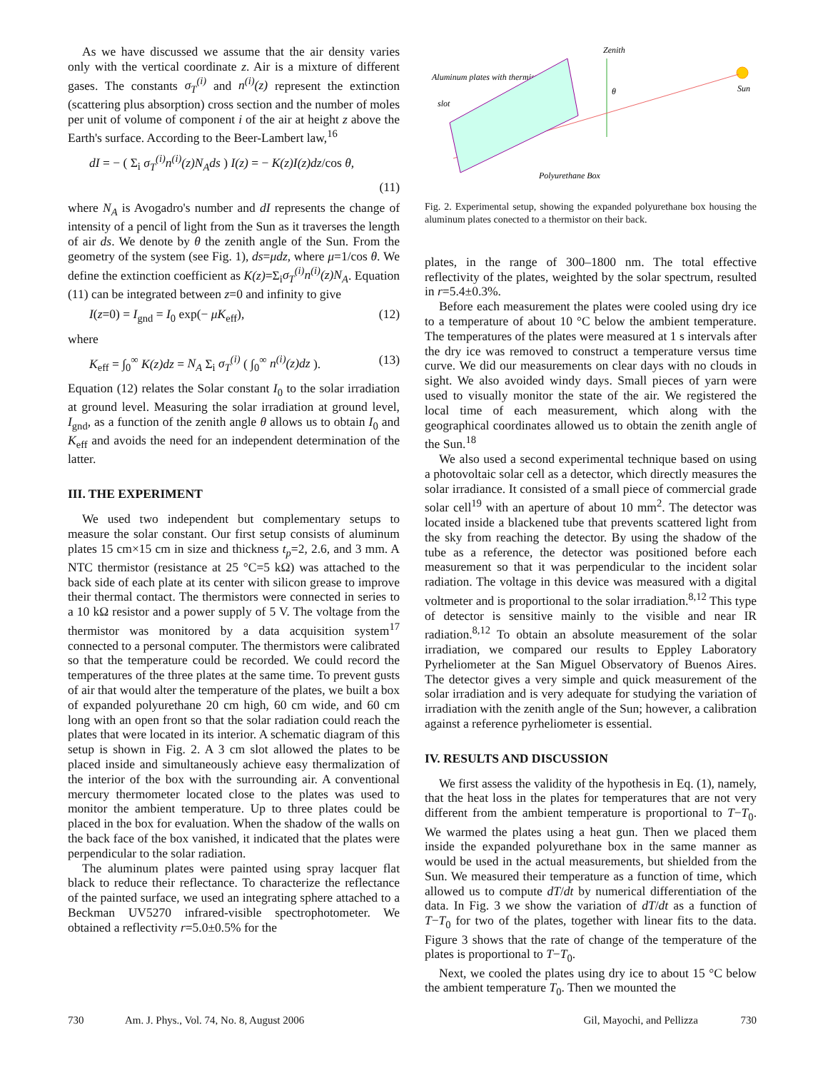As we have discussed we assume that the air density varies only with the vertical coordinate z. Air is a mixture of different gases. The constants σ<sub>T</sub><sup>(i)</sup> and n<sup>(i)</sup>(z) represent the extinction (scattering plus absorption) cross section and the number of moles per unit of volume of component i of the air at height z above the Earth's surface. According to the Beer-Lambert law,<sup>16</sup>
dI = − ( Σ<sub>i</sub> σ<sub>T</sub><sup>(i)</sup>n<sup>(i)</sup>(z)N<sub>A</sub>ds ) I(z) = − K(z)I(z)dz/cos θ,
(11)
where N<sub>A</sub> is Avogadro's number and dI represents the change of intensity of a pencil of light from the Sun as it traverses the length of air ds. We denote by θ the zenith angle of the Sun. From the geometry of the system (see Fig. 1), ds=μdz, where μ=1/cos θ. We define the extinction coefficient as K(z)=Σ<sub>i</sub>σ<sub>T</sub><sup>(i)</sup>n<sup>(i)</sup>(z)N<sub>A</sub>. Equation (11) can be integrated between z=0 and infinity to give
I(z=0) = I<sub>gnd</sub> = I<sub>0</sub> exp(− μK<sub>eff</sub>), (12)
where
K<sub>eff</sub> = ∫<sub>0</sub><sup>∞</sup> K(z)dz = N<sub>A</sub> Σ<sub>i</sub> σ<sub>T</sub><sup>(i)</sup> ( ∫<sub>0</sub><sup>∞</sup> n<sup>(i)</sup>(z)dz ). (13)
Equation (12) relates the Solar constant I<sub>0</sub> to the solar irradiation at ground level. Measuring the solar irradiation at ground level, I<sub>gnd</sub>, as a function of the zenith angle θ allows us to obtain I<sub>0</sub> and K<sub>eff</sub> and avoids the need for an independent determination of the latter.
III. THE EXPERIMENT
We used two independent but complementary setups to measure the solar constant. Our first setup consists of aluminum plates 15 cm×15 cm in size and thickness t<sub>p</sub>=2, 2.6, and 3 mm. A NTC thermistor (resistance at 25 °C=5 kΩ) was attached to the back side of each plate at its center with silicon grease to improve their thermal contact. The thermistors were connected in series to a 10 kΩ resistor and a power supply of 5 V. The voltage from the thermistor was monitored by a data acquisition system<sup>17</sup> connected to a personal computer. The thermistors were calibrated so that the temperature could be recorded. We could record the temperatures of the three plates at the same time. To prevent gusts of air that would alter the temperature of the plates, we built a box of expanded polyurethane 20 cm high, 60 cm wide, and 60 cm long with an open front so that the solar radiation could reach the plates that were located in its interior. A schematic diagram of this setup is shown in Fig. 2. A 3 cm slot allowed the plates to be placed inside and simultaneously achieve easy thermalization of the interior of the box with the surrounding air. A conventional mercury thermometer located close to the plates was used to monitor the ambient temperature. Up to three plates could be placed in the box for evaluation. When the shadow of the walls on the back face of the box vanished, it indicated that the plates were perpendicular to the solar radiation.
The aluminum plates were painted using spray lacquer flat black to reduce their reflectance. To characterize the reflectance of the painted surface, we used an integrating sphere attached to a Beckman UV5270 infrared-visible spectrophotometer. We obtained a reflectivity r=5.0±0.5% for the
Zenith
Aluminum plates with thermistor
slot
Sun
θ
Polyurethane Box
Fig. 2. Experimental setup, showing the expanded polyurethane box housing the aluminum plates conected to a thermistor on their back.
plates, in the range of 300–1800 nm. The total effective reflectivity of the plates, weighted by the solar spectrum, resulted in r=5.4±0.3%.
Before each measurement the plates were cooled using dry ice to a temperature of about 10 °C below the ambient temperature. The temperatures of the plates were measured at 1 s intervals after the dry ice was removed to construct a temperature versus time curve. We did our measurements on clear days with no clouds in sight. We also avoided windy days. Small pieces of yarn were used to visually monitor the state of the air. We registered the local time of each measurement, which along with the geographical coordinates allowed us to obtain the zenith angle of the Sun.<sup>18</sup>
We also used a second experimental technique based on using a photovoltaic solar cell as a detector, which directly measures the solar irradiance. It consisted of a small piece of commercial grade solar cell<sup>19</sup> with an aperture of about 10 mm<sup>2</sup>. The detector was located inside a blackened tube that prevents scattered light from the sky from reaching the detector. By using the shadow of the tube as a reference, the detector was positioned before each measurement so that it was perpendicular to the incident solar radiation. The voltage in this device was measured with a digital voltmeter and is proportional to the solar irradiation.<sup>8,12</sup> This type of detector is sensitive mainly to the visible and near IR radiation.<sup>8,12</sup> To obtain an absolute measurement of the solar irradiation, we compared our results to Eppley Laboratory Pyrheliometer at the San Miguel Observatory of Buenos Aires. The detector gives a very simple and quick measurement of the solar irradiation and is very adequate for studying the variation of irradiation with the zenith angle of the Sun; however, a calibration against a reference pyrheliometer is essential.
IV. RESULTS AND DISCUSSION
We first assess the validity of the hypothesis in Eq. (1), namely, that the heat loss in the plates for temperatures that are not very different from the ambient temperature is proportional to T−T<sub>0</sub>. We warmed the plates using a heat gun. Then we placed them inside the expanded polyurethane box in the same manner as would be used in the actual measurements, but shielded from the Sun. We measured their temperature as a function of time, which allowed us to compute dT/dt by numerical differentiation of the data. In Fig. 3 we show the variation of dT/dt as a function of T−T<sub>0</sub> for two of the plates, together with linear fits to the data. Figure 3 shows that the rate of change of the temperature of the plates is proportional to T−T<sub>0</sub>.
Next, we cooled the plates using dry ice to about 15 °C below the ambient temperature T<sub>0</sub>. Then we mounted the
730 Am. J. Phys., Vol. 74, No. 8, August 2006 Gil, Mayochi, and Pellizza 730